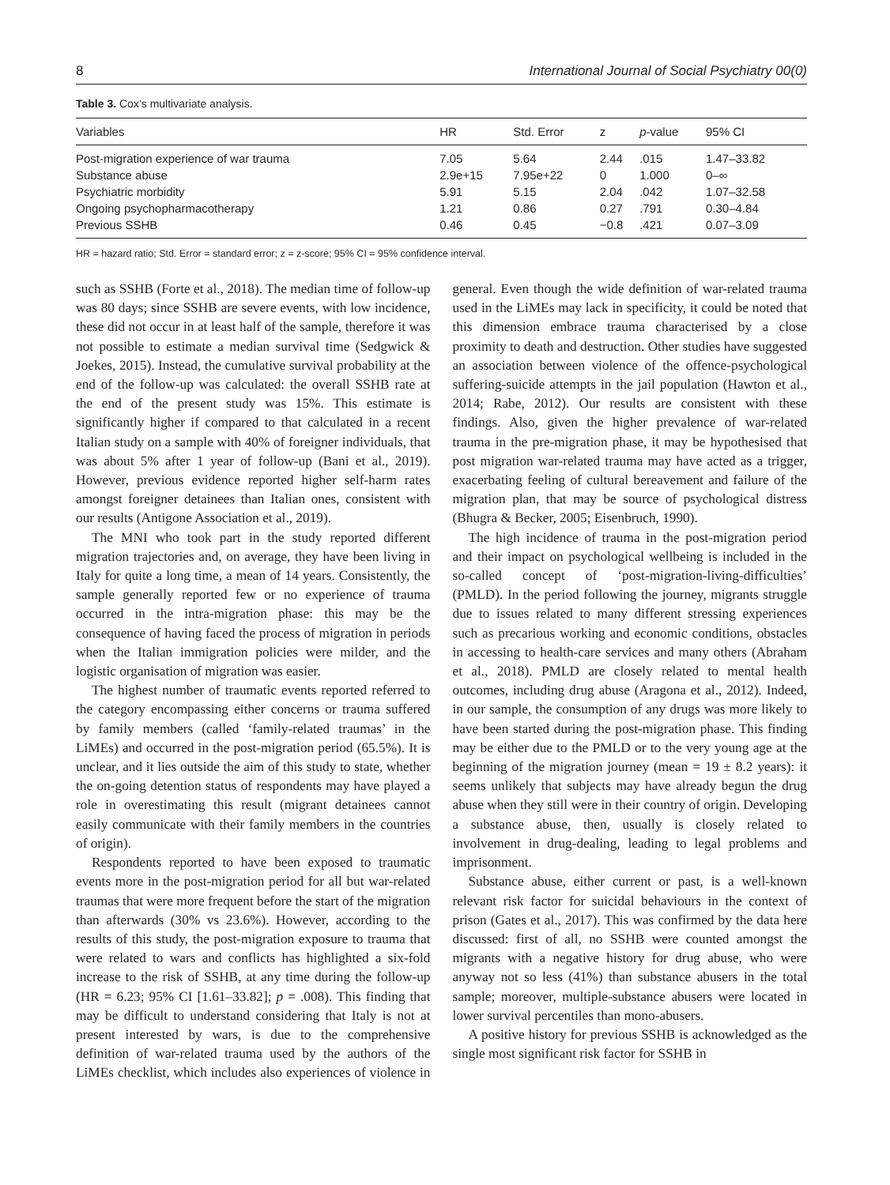8 International Journal of Social Psychiatry 00(0)
Table 3. Cox’s multivariate analysis.
| Variables | HR | Std. Error | z | p -value | 95% CI |
| --- | --- | --- | --- | --- | --- |
| Post-migration experience of war trauma | 7.05 | 5.64 | 2.44 | .015 | 1.47–33.82 |
| Substance abuse | 2.9e+15 | 7.95e+22 | 0 | 1.000 | 0–∞ |
| Psychiatric morbidity | 5.91 | 5.15 | 2.04 | .042 | 1.07–32.58 |
| Ongoing psychopharmacotherapy | 1.21 | 0.86 | 0.27 | .791 | 0.30–4.84 |
| Previous SSHB | 0.46 | 0.45 | −0.8 | .421 | 0.07–3.09 |
HR = hazard ratio; Std. Error = standard error; z = z-score; 95% CI = 95% confidence interval.
such as SSHB (Forte et al., 2018). The median time of follow-up was 80 days; since SSHB are severe events, with low incidence, these did not occur in at least half of the sample, therefore it was not possible to estimate a median survival time (Sedgwick & Joekes, 2015). Instead, the cumulative survival probability at the end of the follow-up was calculated: the overall SSHB rate at the end of the present study was 15%. This estimate is significantly higher if compared to that calculated in a recent Italian study on a sample with 40% of foreigner individuals, that was about 5% after 1 year of follow-up (Bani et al., 2019). However, previous evidence reported higher self-harm rates amongst foreigner detainees than Italian ones, consistent with our results (Antigone Association et al., 2019).
The MNI who took part in the study reported different migration trajectories and, on average, they have been living in Italy for quite a long time, a mean of 14 years. Consistently, the sample generally reported few or no experience of trauma occurred in the intra-migration phase: this may be the consequence of having faced the process of migration in periods when the Italian immigration policies were milder, and the logistic organisation of migration was easier.
The highest number of traumatic events reported referred to the category encompassing either concerns or trauma suffered by family members (called ‘family-related traumas’ in the LiMEs) and occurred in the post-migration period (65.5%). It is unclear, and it lies outside the aim of this study to state, whether the on-going detention status of respondents may have played a role in overestimating this result (migrant detainees cannot easily communicate with their family members in the countries of origin).
Respondents reported to have been exposed to traumatic events more in the post-migration period for all but war-related traumas that were more frequent before the start of the migration than afterwards (30% vs 23.6%). However, according to the results of this study, the post-migration exposure to trauma that were related to wars and conflicts has highlighted a six-fold increase to the risk of SSHB, at any time during the follow-up (HR = 6.23; 95% CI [1.61–33.82]; p = .008). This finding that may be difficult to understand considering that Italy is not at present interested by wars, is due to the comprehensive definition of war-related trauma used by the authors of the LiMEs checklist, which includes also experiences of violence in general. Even though the wide definition of war-related trauma used in the LiMEs may lack in specificity, it could be noted that this dimension embrace trauma characterised by a close proximity to death and destruction. Other studies have suggested an association between violence of the offence-psychological suffering-suicide attempts in the jail population (Hawton et al., 2014; Rabe, 2012). Our results are consistent with these findings. Also, given the higher prevalence of war-related trauma in the pre-migration phase, it may be hypothesised that post migration war-related trauma may have acted as a trigger, exacerbating feeling of cultural bereavement and failure of the migration plan, that may be source of psychological distress (Bhugra & Becker, 2005; Eisenbruch, 1990).
The high incidence of trauma in the post-migration period and their impact on psychological wellbeing is included in the so-called concept of ‘post-migration-living-difficulties’ (PMLD). In the period following the journey, migrants struggle due to issues related to many different stressing experiences such as precarious working and economic conditions, obstacles in accessing to health-care services and many others (Abraham et al., 2018). PMLD are closely related to mental health outcomes, including drug abuse (Aragona et al., 2012). Indeed, in our sample, the consumption of any drugs was more likely to have been started during the post-migration phase. This finding may be either due to the PMLD or to the very young age at the beginning of the migration journey (mean = 19 ± 8.2 years): it seems unlikely that subjects may have already begun the drug abuse when they still were in their country of origin. Developing a substance abuse, then, usually is closely related to involvement in drug-dealing, leading to legal problems and imprisonment.
Substance abuse, either current or past, is a well-known relevant risk factor for suicidal behaviours in the context of prison (Gates et al., 2017). This was confirmed by the data here discussed: first of all, no SSHB were counted amongst the migrants with a negative history for drug abuse, who were anyway not so less (41%) than substance abusers in the total sample; moreover, multiple-substance abusers were located in lower survival percentiles than mono-abusers.
A positive history for previous SSHB is acknowledged as the single most significant risk factor for SSHB in